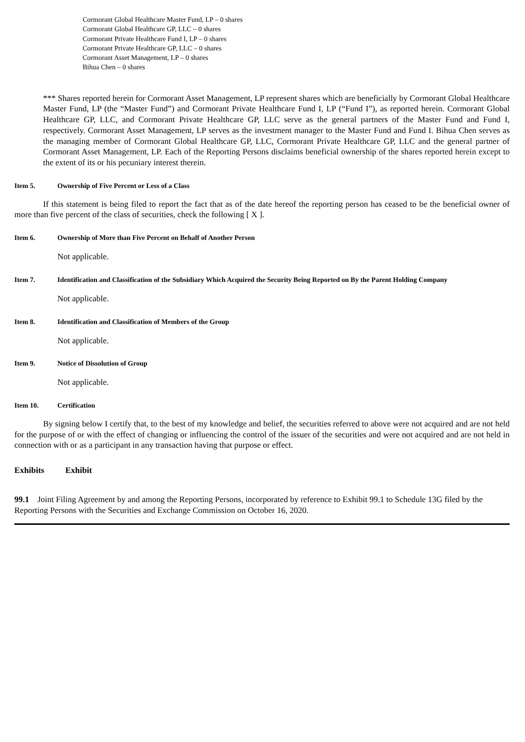Cormorant Global Healthcare Master Fund, LP – 0 shares
Cormorant Global Healthcare GP, LLC – 0 shares
Cormorant Private Healthcare Fund I, LP – 0 shares
Cormorant Private Healthcare GP, LLC – 0 shares
Cormorant Asset Management, LP – 0 shares
Bihua Chen – 0 shares
*** Shares reported herein for Cormorant Asset Management, LP represent shares which are beneficially by Cormorant Global Healthcare Master Fund, LP (the “Master Fund”) and Cormorant Private Healthcare Fund I, LP (“Fund I”), as reported herein. Cormorant Global Healthcare GP, LLC, and Cormorant Private Healthcare GP, LLC serve as the general partners of the Master Fund and Fund I, respectively. Cormorant Asset Management, LP serves as the investment manager to the Master Fund and Fund I. Bihua Chen serves as the managing member of Cormorant Global Healthcare GP, LLC, Cormorant Private Healthcare GP, LLC and the general partner of Cormorant Asset Management, LP. Each of the Reporting Persons disclaims beneficial ownership of the shares reported herein except to the extent of its or his pecuniary interest therein.
Item 5. Ownership of Five Percent or Less of a Class
If this statement is being filed to report the fact that as of the date hereof the reporting person has ceased to be the beneficial owner of more than five percent of the class of securities, check the following [ X ].
Item 6. Ownership of More than Five Percent on Behalf of Another Person
Not applicable.
Item 7. Identification and Classification of the Subsidiary Which Acquired the Security Being Reported on By the Parent Holding Company
Not applicable.
Item 8. Identification and Classification of Members of the Group
Not applicable.
Item 9. Notice of Dissolution of Group
Not applicable.
Item 10. Certification
By signing below I certify that, to the best of my knowledge and belief, the securities referred to above were not acquired and are not held for the purpose of or with the effect of changing or influencing the control of the issuer of the securities and were not acquired and are not held in connection with or as a participant in any transaction having that purpose or effect.
Exhibits Exhibit
99.1 Joint Filing Agreement by and among the Reporting Persons, incorporated by reference to Exhibit 99.1 to Schedule 13G filed by the Reporting Persons with the Securities and Exchange Commission on October 16, 2020.